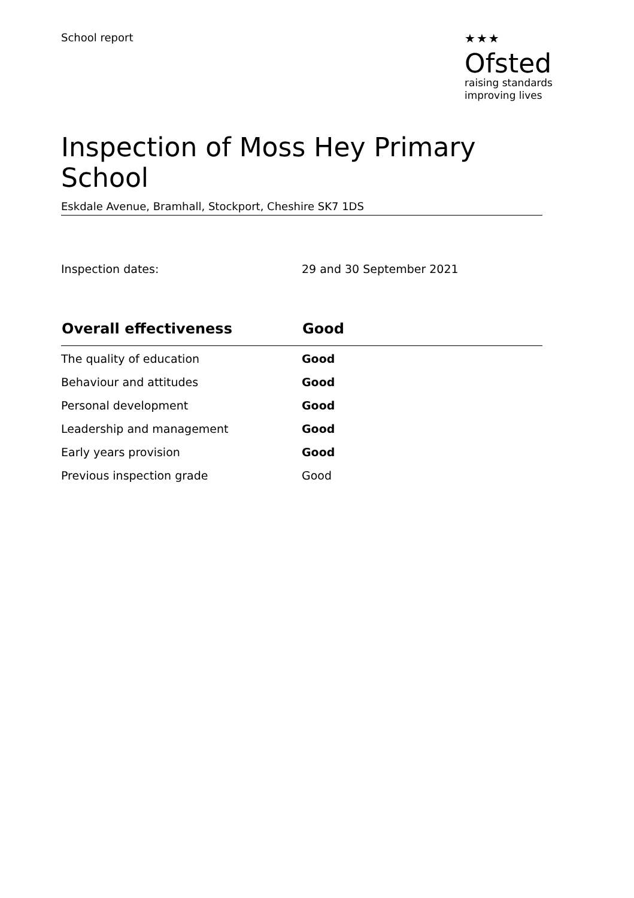School report ★★★
Ofsted
raising standards
improving lives
Inspection of Moss Hey Primary School
Eskdale Avenue, Bramhall, Stockport, Cheshire SK7 1DS
Inspection dates: 29 and 30 September 2021
| Overall effectiveness | Good |
| --- | --- |
| The quality of education | Good |
| Behaviour and attitudes | Good |
| Personal development | Good |
| Leadership and management | Good |
| Early years provision | Good |
| Previous inspection grade | Good |